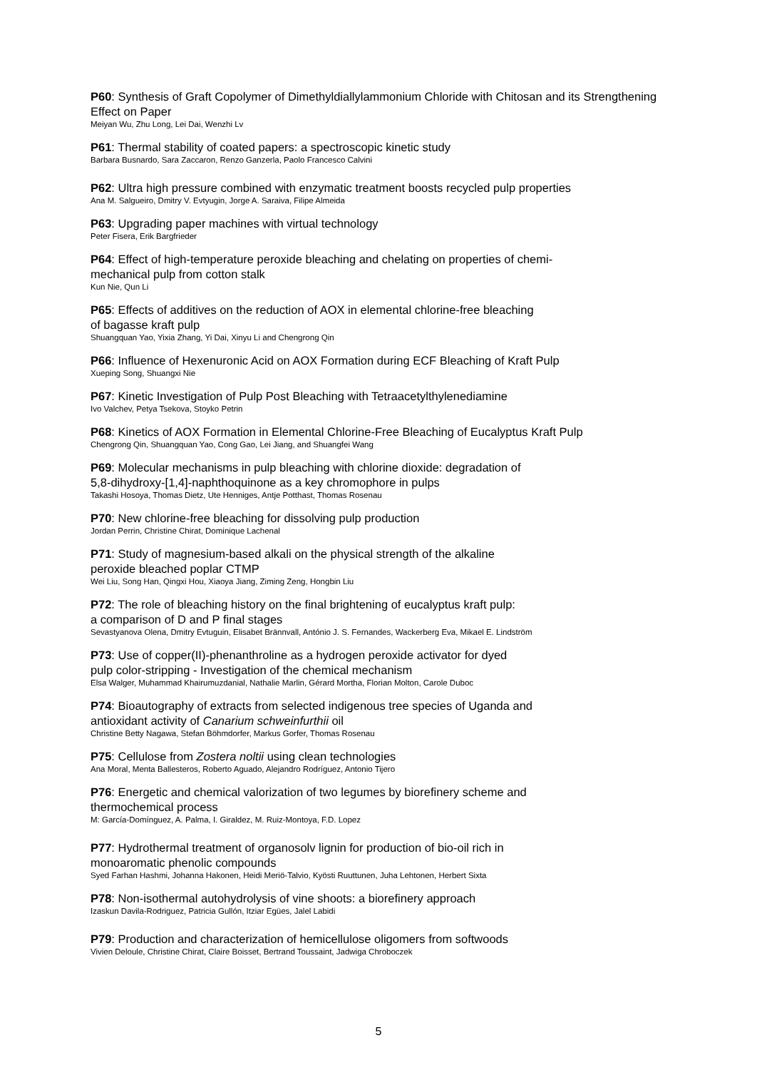P60: Synthesis of Graft Copolymer of Dimethyldiallylammonium Chloride with Chitosan and its Strengthening Effect on Paper
Meiyan Wu, Zhu Long, Lei Dai, Wenzhi Lv
P61: Thermal stability of coated papers: a spectroscopic kinetic study
Barbara Busnardo, Sara Zaccaron, Renzo Ganzerla, Paolo Francesco Calvini
P62: Ultra high pressure combined with enzymatic treatment boosts recycled pulp properties
Ana M. Salgueiro, Dmitry V. Evtyugin, Jorge A. Saraiva, Filipe Almeida
P63: Upgrading paper machines with virtual technology
Peter Fisera, Erik Bargfrieder
P64: Effect of high-temperature peroxide bleaching and chelating on properties of chemi-
mechanical pulp from cotton stalk
Kun Nie, Qun Li
P65: Effects of additives on the reduction of AOX in elemental chlorine-free bleaching
of bagasse kraft pulp
Shuangquan Yao, Yixia Zhang, Yi Dai, Xinyu Li and Chengrong Qin
P66: Influence of Hexenuronic Acid on AOX Formation during ECF Bleaching of Kraft Pulp
Xueping Song, Shuangxi Nie
P67: Kinetic Investigation of Pulp Post Bleaching with Tetraacetylthylenediamine
Ivo Valchev, Petya Tsekova, Stoyko Petrin
P68: Kinetics of AOX Formation in Elemental Chlorine-Free Bleaching of Eucalyptus Kraft Pulp
Chengrong Qin, Shuangquan Yao, Cong Gao, Lei Jiang, and Shuangfei Wang
P69: Molecular mechanisms in pulp bleaching with chlorine dioxide: degradation of
5,8-dihydroxy-[1,4]-naphthoquinone as a key chromophore in pulps
Takashi Hosoya, Thomas Dietz, Ute Henniges, Antje Potthast, Thomas Rosenau
P70: New chlorine-free bleaching for dissolving pulp production
Jordan Perrin, Christine Chirat, Dominique Lachenal
P71: Study of magnesium-based alkali on the physical strength of the alkaline
peroxide bleached poplar CTMP
Wei Liu, Song Han, Qingxi Hou, Xiaoya Jiang, Ziming Zeng, Hongbin Liu
P72: The role of bleaching history on the final brightening of eucalyptus kraft pulp:
a comparison of D and P final stages
Sevastyanova Olena, Dmitry Evtuguin, Elisabet Brännvall, António J. S. Fernandes, Wackerberg Eva, Mikael E. Lindström
P73: Use of copper(II)-phenanthroline as a hydrogen peroxide activator for dyed
pulp color-stripping - Investigation of the chemical mechanism
Elsa Walger, Muhammad Khairumuzdanial, Nathalie Marlin, Gérard Mortha, Florian Molton, Carole Duboc
P74: Bioautography of extracts from selected indigenous tree species of Uganda and
antioxidant activity of Canarium schweinfurthii oil
Christine Betty Nagawa, Stefan Böhmdorfer, Markus Gorfer, Thomas Rosenau
P75: Cellulose from Zostera noltii using clean technologies
Ana Moral, Menta Ballesteros, Roberto Aguado, Alejandro Rodríguez, Antonio Tijero
P76: Energetic and chemical valorization of two legumes by biorefinery scheme and
thermochemical process
M: García-Domínguez, A. Palma, I. Giraldez, M. Ruiz-Montoya, F.D. Lopez
P77: Hydrothermal treatment of organosolv lignin for production of bio-oil rich in
monoaromatic phenolic compounds
Syed Farhan Hashmi, Johanna Hakonen, Heidi Meriö-Talvio, Kyösti Ruuttunen, Juha Lehtonen, Herbert Sixta
P78: Non-isothermal autohydrolysis of vine shoots: a biorefinery approach
Izaskun Davila-Rodriguez, Patricia Gullón, Itziar Egües, Jalel Labidi
P79: Production and characterization of hemicellulose oligomers from softwoods
Vivien Deloule, Christine Chirat, Claire Boisset, Bertrand Toussaint, Jadwiga Chroboczek
5